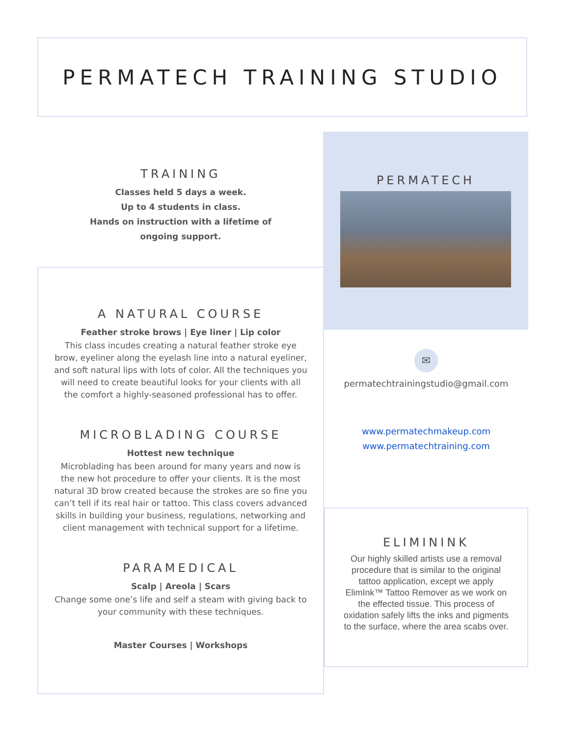PERMATECH TRAINING STUDIO
TRAINING
Classes held 5 days a week.
Up to 4 students in class.
Hands on instruction with a lifetime of
ongoing support.
A NATURAL COURSE
Feather stroke brows | Eye liner | Lip color
This class incudes creating a natural feather stroke eye brow, eyeliner along the eyelash line into a natural eyeliner, and soft natural lips with lots of color. All the techniques you will need to create beautiful looks for your clients with all the comfort a highly-seasoned professional has to offer.
MICROBLADING COURSE
Hottest new technique
Microblading has been around for many years and now is the new hot procedure to offer your clients. It is the most natural 3D brow created because the strokes are so fine you can’t tell if its real hair or tattoo. This class covers advanced skills in building your business, regulations, networking and client management with technical support for a lifetime.
PARAMEDICAL
Scalp | Areola | Scars
Change some one’s life and self a steam with giving back to your community with these techniques.
Master Courses | Workshops
PERMATECH
✉
permatechtrainingstudio@gmail.com
www.permatechmakeup.com
www.permatechtraining.com
ELIMININK
Our highly skilled artists use a removal procedure that is similar to the original tattoo application, except we apply ElimInk™ Tattoo Remover as we work on the effected tissue. This process of oxidation safely lifts the inks and pigments to the surface, where the area scabs over.